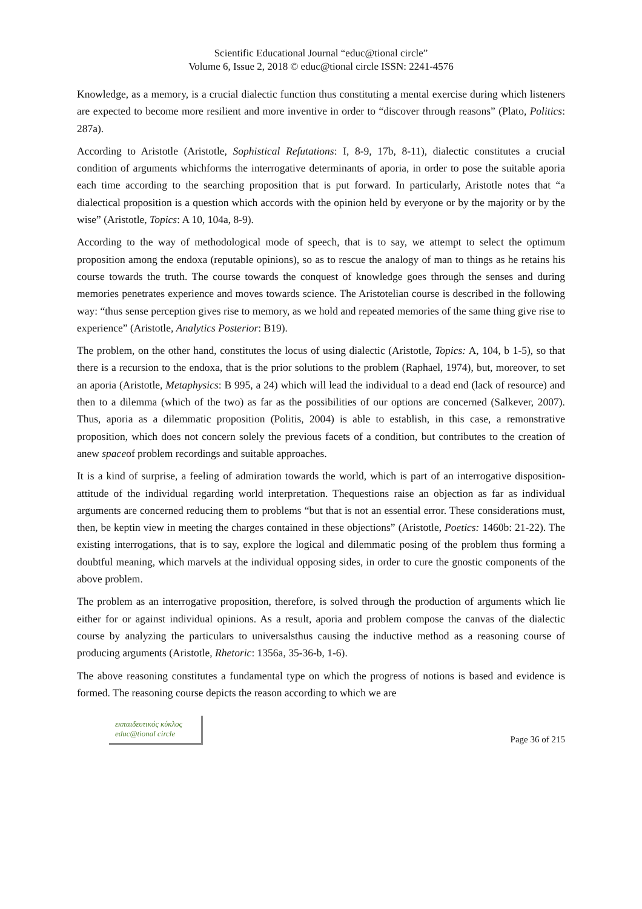Scientific Educational Journal “educ@tional circle”
Volume 6, Issue 2, 2018 © educ@tional circle ISSN: 2241-4576
Knowledge, as a memory, is a crucial dialectic function thus constituting a mental exercise during which listeners are expected to become more resilient and more inventive in order to “discover through reasons” (Plato, Politics: 287a).
According to Aristotle (Aristotle, Sophistical Refutations: I, 8-9, 17b, 8-11), dialectic constitutes a crucial condition of arguments whichforms the interrogative determinants of aporia, in order to pose the suitable aporia each time according to the searching proposition that is put forward. In particularly, Aristotle notes that “a dialectical proposition is a question which accords with the opinion held by everyone or by the majority or by the wise” (Aristotle, Topics: A 10, 104a, 8-9).
According to the way of methodological mode of speech, that is to say, we attempt to select the optimum proposition among the endoxa (reputable opinions), so as to rescue the analogy of man to things as he retains his course towards the truth. The course towards the conquest of knowledge goes through the senses and during memories penetrates experience and moves towards science. The Aristotelian course is described in the following way: “thus sense perception gives rise to memory, as we hold and repeated memories of the same thing give rise to experience” (Aristotle, Analytics Posterior: B19).
The problem, on the other hand, constitutes the locus of using dialectic (Aristotle, Topics: A, 104, b 1-5), so that there is a recursion to the endoxa, that is the prior solutions to the problem (Raphael, 1974), but, moreover, to set an aporia (Aristotle, Metaphysics: B 995, a 24) which will lead the individual to a dead end (lack of resource) and then to a dilemma (which of the two) as far as the possibilities of our options are concerned (Salkever, 2007). Thus, aporia as a dilemmatic proposition (Politis, 2004) is able to establish, in this case, a remonstrative proposition, which does not concern solely the previous facets of a condition, but contributes to the creation of anew spaceof problem recordings and suitable approaches.
It is a kind of surprise, a feeling of admiration towards the world, which is part of an interrogative disposition-attitude of the individual regarding world interpretation. Thequestions raise an objection as far as individual arguments are concerned reducing them to problems “but that is not an essential error. These considerations must, then, be keptin view in meeting the charges contained in these objections” (Aristotle, Poetics: 1460b: 21-22). The existing interrogations, that is to say, explore the logical and dilemmatic posing of the problem thus forming a doubtful meaning, which marvels at the individual opposing sides, in order to cure the gnostic components of the above problem.
The problem as an interrogative proposition, therefore, is solved through the production of arguments which lie either for or against individual opinions. As a result, aporia and problem compose the canvas of the dialectic course by analyzing the particulars to universalsthus causing the inductive method as a reasoning course of producing arguments (Aristotle, Rhetoric: 1356a, 35-36-b, 1-6).
The above reasoning constitutes a fundamental type on which the progress of notions is based and evidence is formed. The reasoning course depicts the reason according to which we are
εκπαιδευτικός κύκλος
educ@tional circle
Page 36 of 215